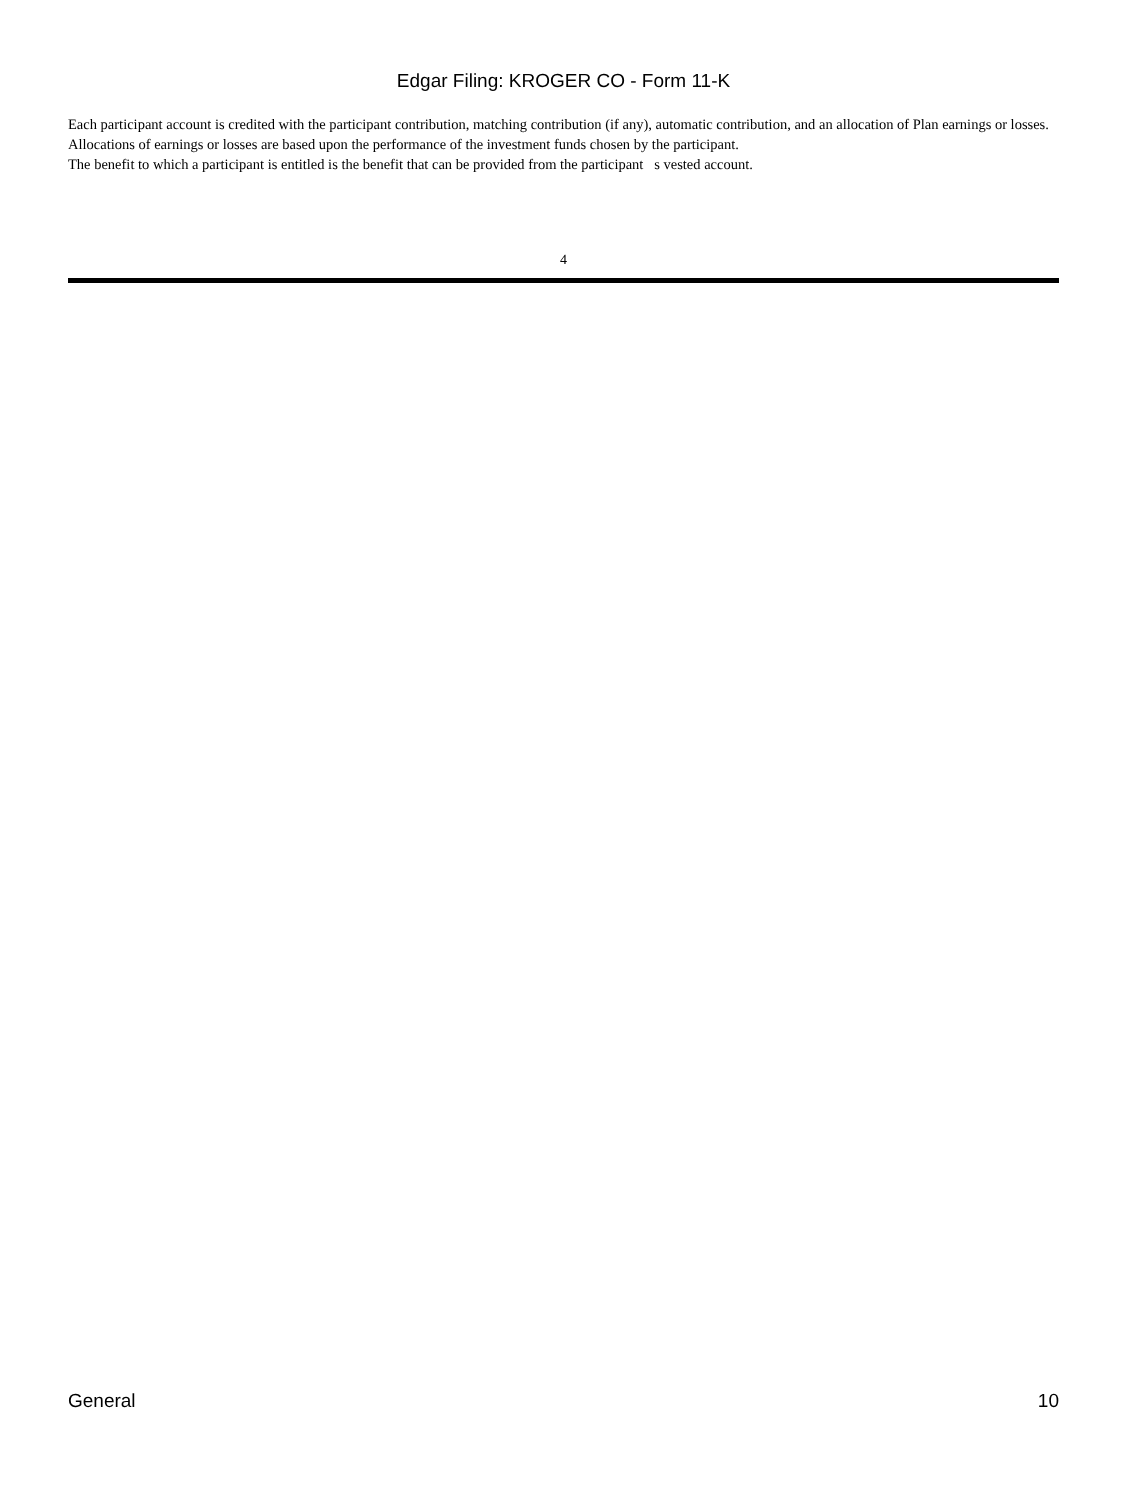Edgar Filing: KROGER CO - Form 11-K
Each participant account is credited with the participant contribution, matching contribution (if any), automatic contribution, and an allocation of Plan earnings or losses. Allocations of earnings or losses are based upon the performance of the investment funds chosen by the participant.
The benefit to which a participant is entitled is the benefit that can be provided from the participant s vested account.
4
General 10